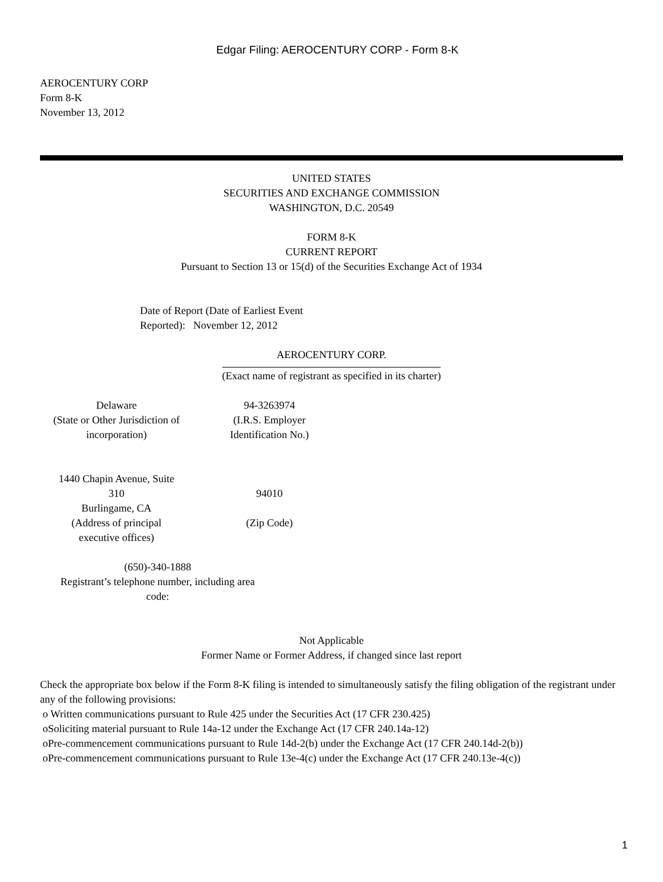Edgar Filing: AEROCENTURY CORP - Form 8-K
AEROCENTURY CORP
Form 8-K
November 13, 2012
UNITED STATES
SECURITIES AND EXCHANGE COMMISSION
WASHINGTON, D.C. 20549
FORM 8-K
CURRENT REPORT
Pursuant to Section 13 or 15(d) of the Securities Exchange Act of 1934
Date of Report (Date of Earliest Event
Reported): November 12, 2012
AEROCENTURY CORP.
(Exact name of registrant as specified in its charter)
| Delaware (State or Other Jurisdiction of incorporation) | 94-3263974 (I.R.S. Employer Identification No.) |
| 1440 Chapin Avenue, Suite 310 Burlingame, CA (Address of principal executive offices) | 94010 (Zip Code) |
| (650)-340-1888 Registrant’s telephone number, including area code: | |
Not Applicable
Former Name or Former Address, if changed since last report
Check the appropriate box below if the Form 8-K filing is intended to simultaneously satisfy the filing obligation of the registrant under any of the following provisions:
o Written communications pursuant to Rule 425 under the Securities Act (17 CFR 230.425)
oSoliciting material pursuant to Rule 14a-12 under the Exchange Act (17 CFR 240.14a-12)
oPre-commencement communications pursuant to Rule 14d-2(b) under the Exchange Act (17 CFR 240.14d-2(b))
oPre-commencement communications pursuant to Rule 13e-4(c) under the Exchange Act (17 CFR 240.13e-4(c))
1